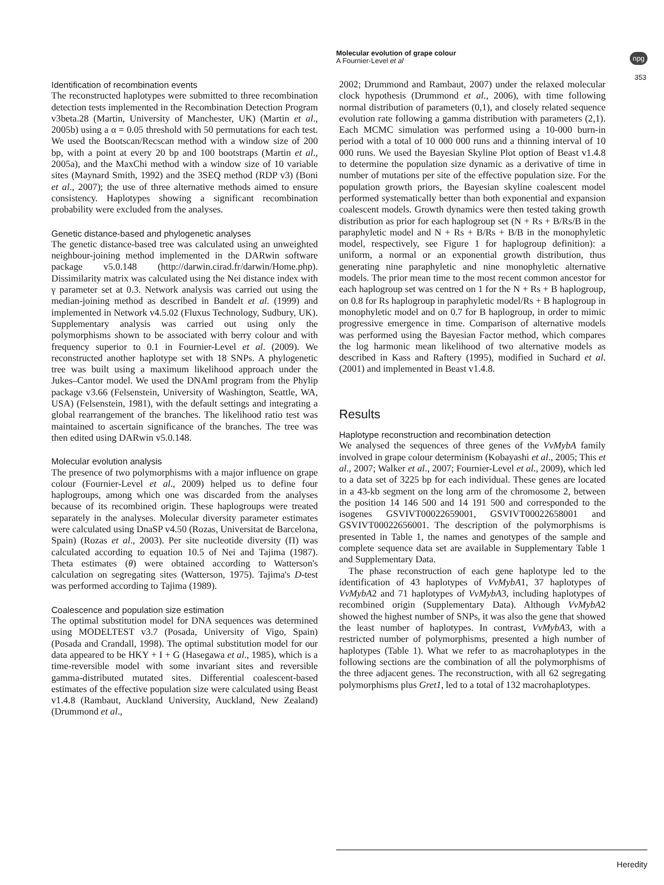Molecular evolution of grape colour
A Fournier-Level et al
npg
353
Identification of recombination events
The reconstructed haplotypes were submitted to three recombination detection tests implemented in the Recombination Detection Program v3beta.28 (Martin, University of Manchester, UK) (Martin et al., 2005b) using a α = 0.05 threshold with 50 permutations for each test. We used the Bootscan/Recscan method with a window size of 200 bp, with a point at every 20 bp and 100 bootstraps (Martin et al., 2005a), and the MaxChi method with a window size of 10 variable sites (Maynard Smith, 1992) and the 3SEQ method (RDP v3) (Boni et al., 2007); the use of three alternative methods aimed to ensure consistency. Haplotypes showing a significant recombination probability were excluded from the analyses.
Genetic distance-based and phylogenetic analyses
The genetic distance-based tree was calculated using an unweighted neighbour-joining method implemented in the DARwin software package v5.0.148 (http://darwin.cirad.fr/darwin/Home.php). Dissimilarity matrix was calculated using the Nei distance index with γ parameter set at 0.3. Network analysis was carried out using the median-joining method as described in Bandelt et al. (1999) and implemented in Network v4.5.02 (Fluxus Technology, Sudbury, UK). Supplementary analysis was carried out using only the polymorphisms shown to be associated with berry colour and with frequency superior to 0.1 in Fournier-Level et al. (2009). We reconstructed another haplotype set with 18 SNPs. A phylogenetic tree was built using a maximum likelihood approach under the Jukes–Cantor model. We used the DNAml program from the Phylip package v3.66 (Felsenstein, University of Washington, Seattle, WA, USA) (Felsenstein, 1981), with the default settings and integrating a global rearrangement of the branches. The likelihood ratio test was maintained to ascertain significance of the branches. The tree was then edited using DARwin v5.0.148.
Molecular evolution analysis
The presence of two polymorphisms with a major influence on grape colour (Fournier-Level et al., 2009) helped us to define four haplogroups, among which one was discarded from the analyses because of its recombined origin. These haplogroups were treated separately in the analyses. Molecular diversity parameter estimates were calculated using DnaSP v4.50 (Rozas, Universitat de Barcelona, Spain) (Rozas et al., 2003). Per site nucleotide diversity (Π) was calculated according to equation 10.5 of Nei and Tajima (1987). Theta estimates (θ) were obtained according to Watterson's calculation on segregating sites (Watterson, 1975). Tajima's D-test was performed according to Tajima (1989).
Coalescence and population size estimation
The optimal substitution model for DNA sequences was determined using MODELTEST v3.7 (Posada, University of Vigo, Spain) (Posada and Crandall, 1998). The optimal substitution model for our data appeared to be HKY + I + G (Hasegawa et al., 1985), which is a time-reversible model with some invariant sites and reversible gamma-distributed mutated sites. Differential coalescent-based estimates of the effective population size were calculated using Beast v1.4.8 (Rambaut, Auckland University, Auckland, New Zealand) (Drummond et al.,
2002; Drummond and Rambaut, 2007) under the relaxed molecular clock hypothesis (Drummond et al., 2006), with time following normal distribution of parameters (0,1), and closely related sequence evolution rate following a gamma distribution with parameters (2,1). Each MCMC simulation was performed using a 10-000 burn-in period with a total of 10 000 000 runs and a thinning interval of 10 000 runs. We used the Bayesian Skyline Plot option of Beast v1.4.8 to determine the population size dynamic as a derivative of time in number of mutations per site of the effective population size. For the population growth priors, the Bayesian skyline coalescent model performed systematically better than both exponential and expansion coalescent models. Growth dynamics were then tested taking growth distribution as prior for each haplogroup set (N + Rs + B/Rs/B in the paraphyletic model and N + Rs + B/Rs + B/B in the monophyletic model, respectively, see Figure 1 for haplogroup definition): a uniform, a normal or an exponential growth distribution, thus generating nine paraphyletic and nine monophyletic alternative models. The prior mean time to the most recent common ancestor for each haplogroup set was centred on 1 for the N + Rs + B haplogroup, on 0.8 for Rs haplogroup in paraphyletic model/Rs + B haplogroup in monophyletic model and on 0.7 for B haplogroup, in order to mimic progressive emergence in time. Comparison of alternative models was performed using the Bayesian Factor method, which compares the log harmonic mean likelihood of two alternative models as described in Kass and Raftery (1995), modified in Suchard et al. (2001) and implemented in Beast v1.4.8.
Results
Haplotype reconstruction and recombination detection
We analysed the sequences of three genes of the VvMybA family involved in grape colour determinism (Kobayashi et al., 2005; This et al., 2007; Walker et al., 2007; Fournier-Level et al., 2009), which led to a data set of 3225 bp for each individual. These genes are located in a 43-kb segment on the long arm of the chromosome 2, between the position 14 146 500 and 14 191 500 and corresponded to the isogenes GSVIVT00022659001, GSVIVT00022658001 and GSVIVT00022656001. The description of the polymorphisms is presented in Table 1, the names and genotypes of the sample and complete sequence data set are available in Supplementary Table 1 and Supplementary Data.
The phase reconstruction of each gene haplotype led to the identification of 43 haplotypes of VvMybA1, 37 haplotypes of VvMybA2 and 71 haplotypes of VvMybA3, including haplotypes of recombined origin (Supplementary Data). Although VvMybA2 showed the highest number of SNPs, it was also the gene that showed the least number of haplotypes. In contrast, VvMybA3, with a restricted number of polymorphisms, presented a high number of haplotypes (Table 1). What we refer to as macrohaplotypes in the following sections are the combination of all the polymorphisms of the three adjacent genes. The reconstruction, with all 62 segregating polymorphisms plus Gret1, led to a total of 132 macrohaplotypes.
Heredity